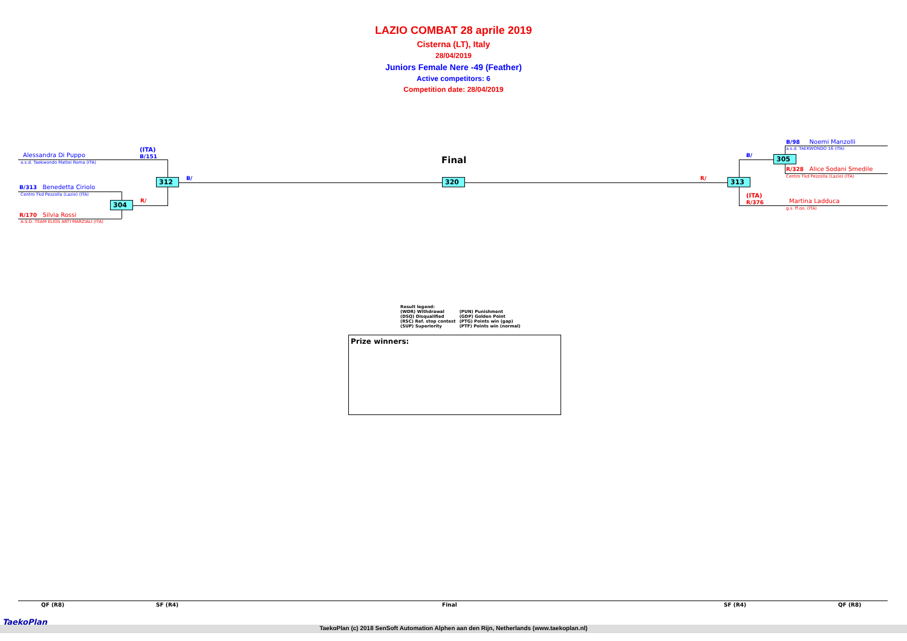LAZIO COMBAT 28 aprile 2019
Cisterna (LT), Italy
28/04/2019
Juniors Female Nere -49 (Feather)
Active competitors: 6
Competition date: 28/04/2019
Alessandra Di Puppo
a.s.d. Taekwondo Mattei Roma (ITA)
(ITA)
B/151
B/313 Benedetta Ciriolo
Centro Tkd Pezzolla (Lazio) (ITA)
R/170 Silvia Rossi
A.S.D. TEAM ELIOS ARTI MARZIALI (ITA)
304 R/
312 B/
Final
320 R/ 313
B/ 305
B/98 Noemi Manzolli
a.s.d. TAEKWONDO 16 (ITA)
R/328 Alice Sodani Smedile
Centro Tkd Pezzolla (Lazio) (ITA)
(ITA)
R/376
Martina Ladduca
g.s. ff.oo. (ITA)
Result legend:
| (WDR) Withdrawal | (PUN) Punishment |
| (DSQ) Disqualified | (GDP) Golden Point |
| (RSC) Ref. stop contest | (PTG) Points win (gap) |
| (SUP) Superiority | (PTF) Points win (normal) |
Prize winners:
QF (R8) SF (R4) Final SF (R4) QF (R8)
TaekoPlan
TaekoPlan (c) 2018 SenSoft Automation Alphen aan den Rijn, Netherlands (www.taekoplan.nl)